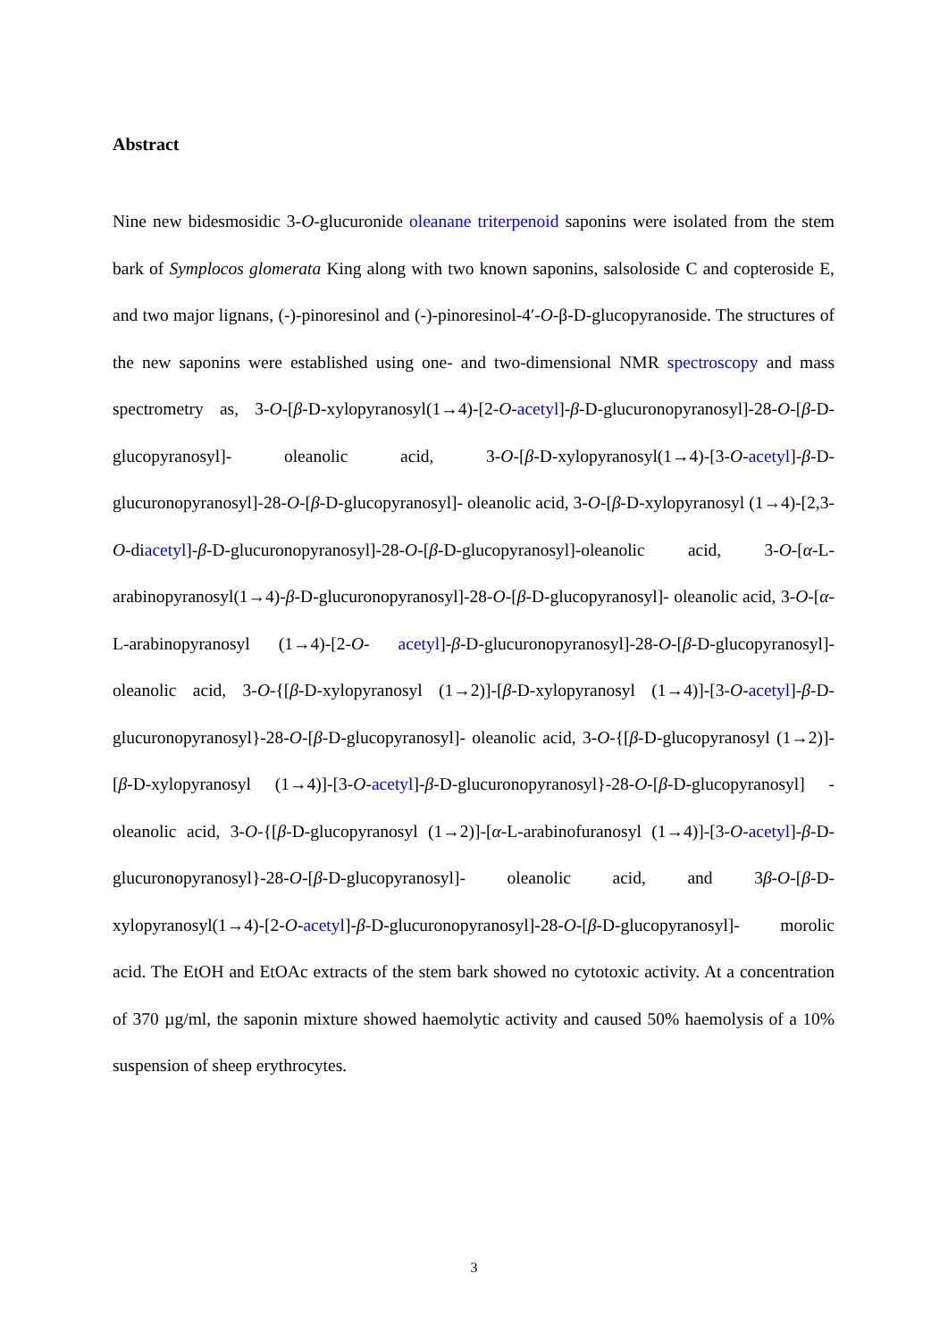Abstract
Nine new bidesmosidic 3-O-glucuronide oleanane triterpenoid saponins were isolated from the stem bark of Symplocos glomerata King along with two known saponins, salsoloside C and copteroside E, and two major lignans, (-)-pinoresinol and (-)-pinoresinol-4′-O-β-D-glucopyranoside. The structures of the new saponins were established using one- and two-dimensional NMR spectroscopy and mass spectrometry as, 3-O-[β-D-xylopyranosyl(1→4)-[2-O-acetyl]-β-D-glucuronopyranosyl]-28-O-[β-D-glucopyranosyl]- oleanolic acid, 3-O-[β-D-xylopyranosyl(1→4)-[3-O-acetyl]-β-D-glucuronopyranosyl]-28-O-[β-D-glucopyranosyl]- oleanolic acid, 3-O-[β-D-xylopyranosyl (1→4)-[2,3-O-diacetyl]-β-D-glucuronopyranosyl]-28-O-[β-D-glucopyranosyl]-oleanolic acid, 3-O-[α-L-arabinopyranosyl(1→4)-β-D-glucuronopyranosyl]-28-O-[β-D-glucopyranosyl]- oleanolic acid, 3-O-[α-L-arabinopyranosyl (1→4)-[2-O- acetyl]-β-D-glucuronopyranosyl]-28-O-[β-D-glucopyranosyl]- oleanolic acid, 3-O-{[β-D-xylopyranosyl (1→2)]-[β-D-xylopyranosyl (1→4)]-[3-O-acetyl]-β-D-glucuronopyranosyl}-28-O-[β-D-glucopyranosyl]- oleanolic acid, 3-O-{[β-D-glucopyranosyl (1→2)]-[β-D-xylopyranosyl (1→4)]-[3-O-acetyl]-β-D-glucuronopyranosyl}-28-O-[β-D-glucopyranosyl] - oleanolic acid, 3-O-{[β-D-glucopyranosyl (1→2)]-[α-L-arabinofuranosyl (1→4)]-[3-O-acetyl]-β-D-glucuronopyranosyl}-28-O-[β-D-glucopyranosyl]- oleanolic acid, and 3β-O-[β-D-xylopyranosyl(1→4)-[2-O-acetyl]-β-D-glucuronopyranosyl]-28-O-[β-D-glucopyranosyl]- morolic acid. The EtOH and EtOAc extracts of the stem bark showed no cytotoxic activity. At a concentration of 370 µg/ml, the saponin mixture showed haemolytic activity and caused 50% haemolysis of a 10% suspension of sheep erythrocytes.
3